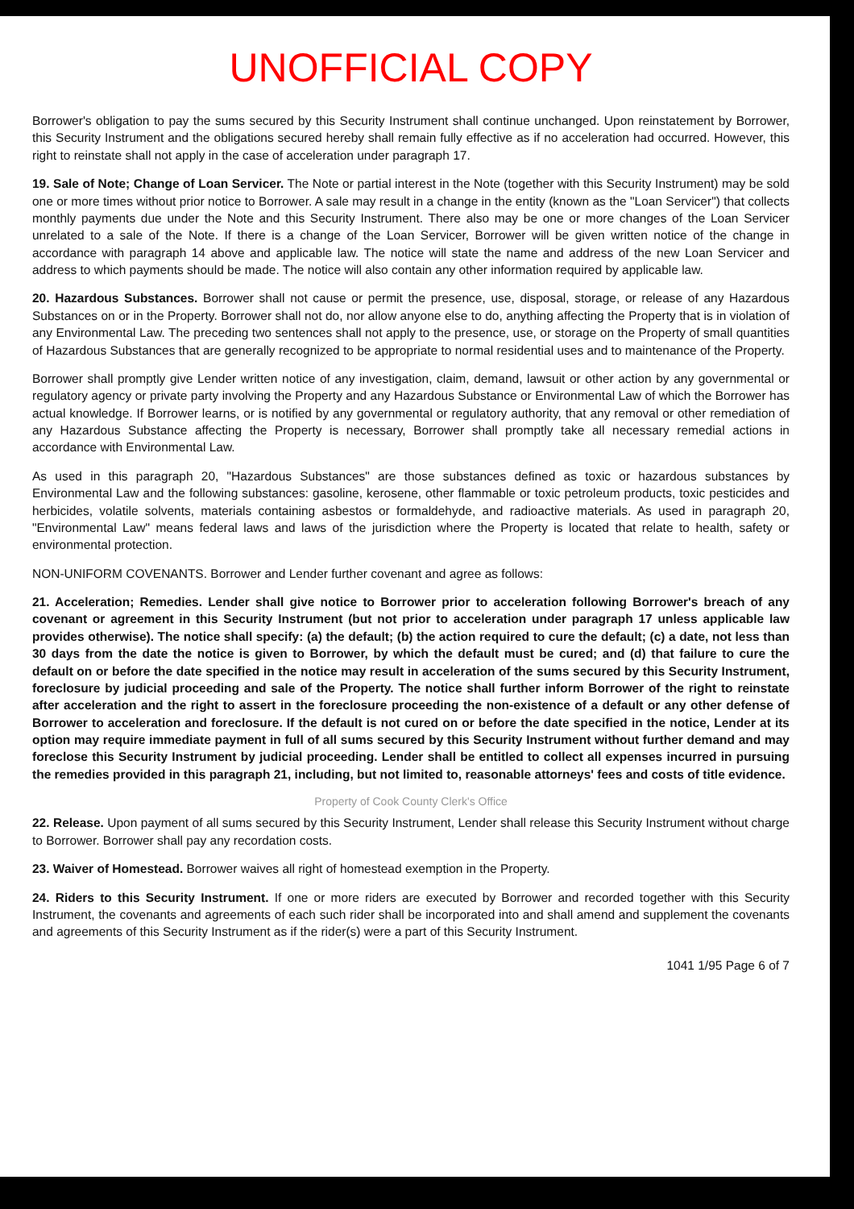UNOFFICIAL COPY
Borrower's obligation to pay the sums secured by this Security Instrument shall continue unchanged. Upon reinstatement by Borrower, this Security Instrument and the obligations secured hereby shall remain fully effective as if no acceleration had occurred. However, this right to reinstate shall not apply in the case of acceleration under paragraph 17.
19. Sale of Note; Change of Loan Servicer. The Note or partial interest in the Note (together with this Security Instrument) may be sold one or more times without prior notice to Borrower. A sale may result in a change in the entity (known as the "Loan Servicer") that collects monthly payments due under the Note and this Security Instrument. There also may be one or more changes of the Loan Servicer unrelated to a sale of the Note. If there is a change of the Loan Servicer, Borrower will be given written notice of the change in accordance with paragraph 14 above and applicable law. The notice will state the name and address of the new Loan Servicer and address to which payments should be made. The notice will also contain any other information required by applicable law.
20. Hazardous Substances. Borrower shall not cause or permit the presence, use, disposal, storage, or release of any Hazardous Substances on or in the Property. Borrower shall not do, nor allow anyone else to do, anything affecting the Property that is in violation of any Environmental Law. The preceding two sentences shall not apply to the presence, use, or storage on the Property of small quantities of Hazardous Substances that are generally recognized to be appropriate to normal residential uses and to maintenance of the Property.
Borrower shall promptly give Lender written notice of any investigation, claim, demand, lawsuit or other action by any governmental or regulatory agency or private party involving the Property and any Hazardous Substance or Environmental Law of which the Borrower has actual knowledge. If Borrower learns, or is notified by any governmental or regulatory authority, that any removal or other remediation of any Hazardous Substance affecting the Property is necessary, Borrower shall promptly take all necessary remedial actions in accordance with Environmental Law.
As used in this paragraph 20, "Hazardous Substances" are those substances defined as toxic or hazardous substances by Environmental Law and the following substances: gasoline, kerosene, other flammable or toxic petroleum products, toxic pesticides and herbicides, volatile solvents, materials containing asbestos or formaldehyde, and radioactive materials. As used in paragraph 20, "Environmental Law" means federal laws and laws of the jurisdiction where the Property is located that relate to health, safety or environmental protection.
NON-UNIFORM COVENANTS. Borrower and Lender further covenant and agree as follows:
21. Acceleration; Remedies. Lender shall give notice to Borrower prior to acceleration following Borrower's breach of any covenant or agreement in this Security Instrument (but not prior to acceleration under paragraph 17 unless applicable law provides otherwise). The notice shall specify: (a) the default; (b) the action required to cure the default; (c) a date, not less than 30 days from the date the notice is given to Borrower, by which the default must be cured; and (d) that failure to cure the default on or before the date specified in the notice may result in acceleration of the sums secured by this Security Instrument, foreclosure by judicial proceeding and sale of the Property. The notice shall further inform Borrower of the right to reinstate after acceleration and the right to assert in the foreclosure proceeding the non-existence of a default or any other defense of Borrower to acceleration and foreclosure. If the default is not cured on or before the date specified in the notice, Lender at its option may require immediate payment in full of all sums secured by this Security Instrument without further demand and may foreclose this Security Instrument by judicial proceeding. Lender shall be entitled to collect all expenses incurred in pursuing the remedies provided in this paragraph 21, including, but not limited to, reasonable attorneys' fees and costs of title evidence.
Property of Cook County Clerk's Office
22. Release. Upon payment of all sums secured by this Security Instrument, Lender shall release this Security Instrument without charge to Borrower. Borrower shall pay any recordation costs.
23. Waiver of Homestead. Borrower waives all right of homestead exemption in the Property.
24. Riders to this Security Instrument. If one or more riders are executed by Borrower and recorded together with this Security Instrument, the covenants and agreements of each such rider shall be incorporated into and shall amend and supplement the covenants and agreements of this Security Instrument as if the rider(s) were a part of this Security Instrument.
1041 1/95 Page 6 of 7